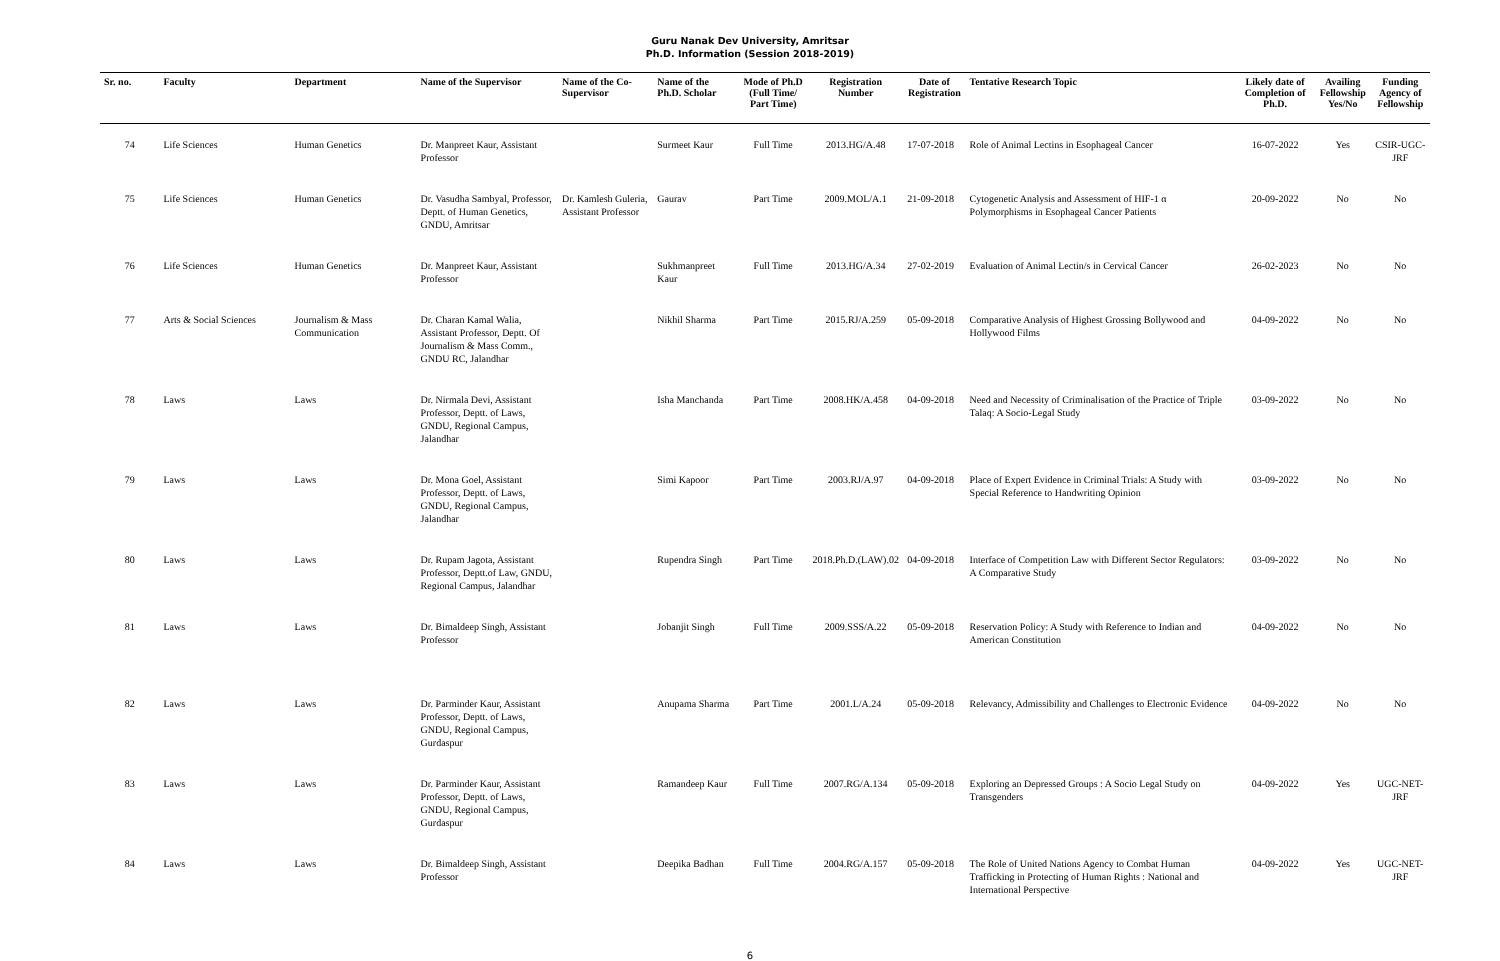Guru Nanak Dev University, Amritsar
Ph.D. Information (Session 2018-2019)
| Sr. no. | Faculty | Department | Name of the Supervisor | Name of the Co-Supervisor | Name of the Ph.D. Scholar | Mode of Ph.D (Full Time/ Part Time) | Registration Number | Date of Registration | Tentative Research Topic | Likely date of Completion of Ph.D. | Availing Fellowship Yes/No | Funding Agency of Fellowship |
| --- | --- | --- | --- | --- | --- | --- | --- | --- | --- | --- | --- | --- |
| 74 | Life Sciences | Human Genetics | Dr. Manpreet Kaur, Assistant Professor | | Surmeet Kaur | Full Time | 2013.HG/A.48 | 17-07-2018 | Role of Animal Lectins in Esophageal Cancer | 16-07-2022 | Yes | CSIR-UGC-JRF |
| 75 | Life Sciences | Human Genetics | Dr. Vasudha Sambyal, Professor, Deptt. of Human Genetics, GNDU, Amritsar | Dr. Kamlesh Guleria, Assistant Professor | Gaurav | Part Time | 2009.MOL/A.1 | 21-09-2018 | Cytogenetic Analysis and Assessment of HIF-1 α Polymorphisms in Esophageal Cancer Patients | 20-09-2022 | No | No |
| 76 | Life Sciences | Human Genetics | Dr. Manpreet Kaur, Assistant Professor | | Sukhmanpreet Kaur | Full Time | 2013.HG/A.34 | 27-02-2019 | Evaluation of Animal Lectin/s in Cervical Cancer | 26-02-2023 | No | No |
| 77 | Arts & Social Sciences | Journalism & Mass Communication | Dr. Charan Kamal Walia, Assistant Professor, Deptt. Of Journalism & Mass Comm., GNDU RC, Jalandhar | | Nikhil Sharma | Part Time | 2015.RJ/A.259 | 05-09-2018 | Comparative Analysis of Highest Grossing Bollywood and Hollywood Films | 04-09-2022 | No | No |
| 78 | Laws | Laws | Dr. Nirmala Devi, Assistant Professor, Deptt. of Laws, GNDU, Regional Campus, Jalandhar | | Isha Manchanda | Part Time | 2008.HK/A.458 | 04-09-2018 | Need and Necessity of Criminalisation of the Practice of Triple Talaq: A Socio-Legal Study | 03-09-2022 | No | No |
| 79 | Laws | Laws | Dr. Mona Goel, Assistant Professor, Deptt. of Laws, GNDU, Regional Campus, Jalandhar | | Simi Kapoor | Part Time | 2003.RJ/A.97 | 04-09-2018 | Place of Expert Evidence in Criminal Trials: A Study with Special Reference to Handwriting Opinion | 03-09-2022 | No | No |
| 80 | Laws | Laws | Dr. Rupam Jagota, Assistant Professor, Deptt.of Law, GNDU, Regional Campus, Jalandhar | | Rupendra Singh | Part Time | 2018.Ph.D.(LAW).02 | 04-09-2018 | Interface of Competition Law with Different Sector Regulators: A Comparative Study | 03-09-2022 | No | No |
| 81 | Laws | Laws | Dr. Bimaldeep Singh, Assistant Professor | | Jobanjit Singh | Full Time | 2009.SSS/A.22 | 05-09-2018 | Reservation Policy: A Study with Reference to Indian and American Constitution | 04-09-2022 | No | No |
| 82 | Laws | Laws | Dr. Parminder Kaur, Assistant Professor, Deptt. of Laws, GNDU, Regional Campus, Gurdaspur | | Anupama Sharma | Part Time | 2001.L/A.24 | 05-09-2018 | Relevancy, Admissibility and Challenges to Electronic Evidence | 04-09-2022 | No | No |
| 83 | Laws | Laws | Dr. Parminder Kaur, Assistant Professor, Deptt. of Laws, GNDU, Regional Campus, Gurdaspur | | Ramandeep Kaur | Full Time | 2007.RG/A.134 | 05-09-2018 | Exploring an Depressed Groups : A Socio Legal Study on Transgenders | 04-09-2022 | Yes | UGC-NET-JRF |
| 84 | Laws | Laws | Dr. Bimaldeep Singh, Assistant Professor | | Deepika Badhan | Full Time | 2004.RG/A.157 | 05-09-2018 | The Role of United Nations Agency to Combat Human Trafficking in Protecting of Human Rights : National and International Perspective | 04-09-2022 | Yes | UGC-NET-JRF |
6